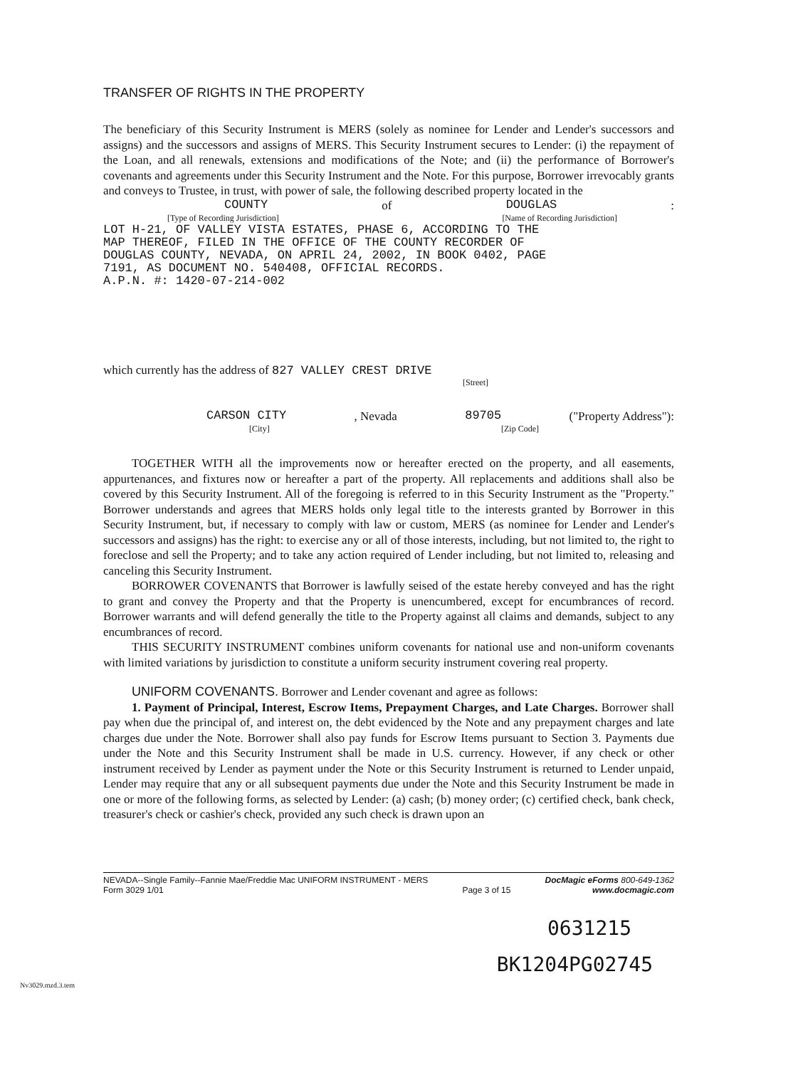TRANSFER OF RIGHTS IN THE PROPERTY
The beneficiary of this Security Instrument is MERS (solely as nominee for Lender and Lender's successors and assigns) and the successors and assigns of MERS. This Security Instrument secures to Lender: (i) the repayment of the Loan, and all renewals, extensions and modifications of the Note; and (ii) the performance of Borrower's covenants and agreements under this Security Instrument and the Note. For this purpose, Borrower irrevocably grants and conveys to Trustee, in trust, with power of sale, the following described property located in the
COUNTY of DOUGLAS:
[Type of Recording Jurisdiction] [Name of Recording Jurisdiction]
LOT H-21, OF VALLEY VISTA ESTATES, PHASE 6, ACCORDING TO THE
MAP THEREOF, FILED IN THE OFFICE OF THE COUNTY RECORDER OF
DOUGLAS COUNTY, NEVADA, ON APRIL 24, 2002, IN BOOK 0402, PAGE
7191, AS DOCUMENT NO. 540408, OFFICIAL RECORDS.
A.P.N. #: 1420-07-214-002
which currently has the address of 827 VALLEY CREST DRIVE
[Street]
CARSON CITY, Nevada 89705 ("Property Address"):
[City] [Zip Code]
TOGETHER WITH all the improvements now or hereafter erected on the property, and all easements, appurtenances, and fixtures now or hereafter a part of the property. All replacements and additions shall also be covered by this Security Instrument. All of the foregoing is referred to in this Security Instrument as the "Property." Borrower understands and agrees that MERS holds only legal title to the interests granted by Borrower in this Security Instrument, but, if necessary to comply with law or custom, MERS (as nominee for Lender and Lender's successors and assigns) has the right: to exercise any or all of those interests, including, but not limited to, the right to foreclose and sell the Property; and to take any action required of Lender including, but not limited to, releasing and canceling this Security Instrument.
BORROWER COVENANTS that Borrower is lawfully seised of the estate hereby conveyed and has the right to grant and convey the Property and that the Property is unencumbered, except for encumbrances of record. Borrower warrants and will defend generally the title to the Property against all claims and demands, subject to any encumbrances of record.
THIS SECURITY INSTRUMENT combines uniform covenants for national use and non-uniform covenants with limited variations by jurisdiction to constitute a uniform security instrument covering real property.
UNIFORM COVENANTS. Borrower and Lender covenant and agree as follows:
1. Payment of Principal, Interest, Escrow Items, Prepayment Charges, and Late Charges. Borrower shall pay when due the principal of, and interest on, the debt evidenced by the Note and any prepayment charges and late charges due under the Note. Borrower shall also pay funds for Escrow Items pursuant to Section 3. Payments due under the Note and this Security Instrument shall be made in U.S. currency. However, if any check or other instrument received by Lender as payment under the Note or this Security Instrument is returned to Lender unpaid, Lender may require that any or all subsequent payments due under the Note and this Security Instrument be made in one or more of the following forms, as selected by Lender: (a) cash; (b) money order; (c) certified check, bank check, treasurer's check or cashier's check, provided any such check is drawn upon an
NEVADA--Single Family--Fannie Mae/Freddie Mac UNIFORM INSTRUMENT - MERS
Form 3029 1/01
Page 3 of 15 DocMagic eForms 800-649-1362
www.docmagic.com
0631215
BK1204PG02745
Nv3029.mzd.3.tem